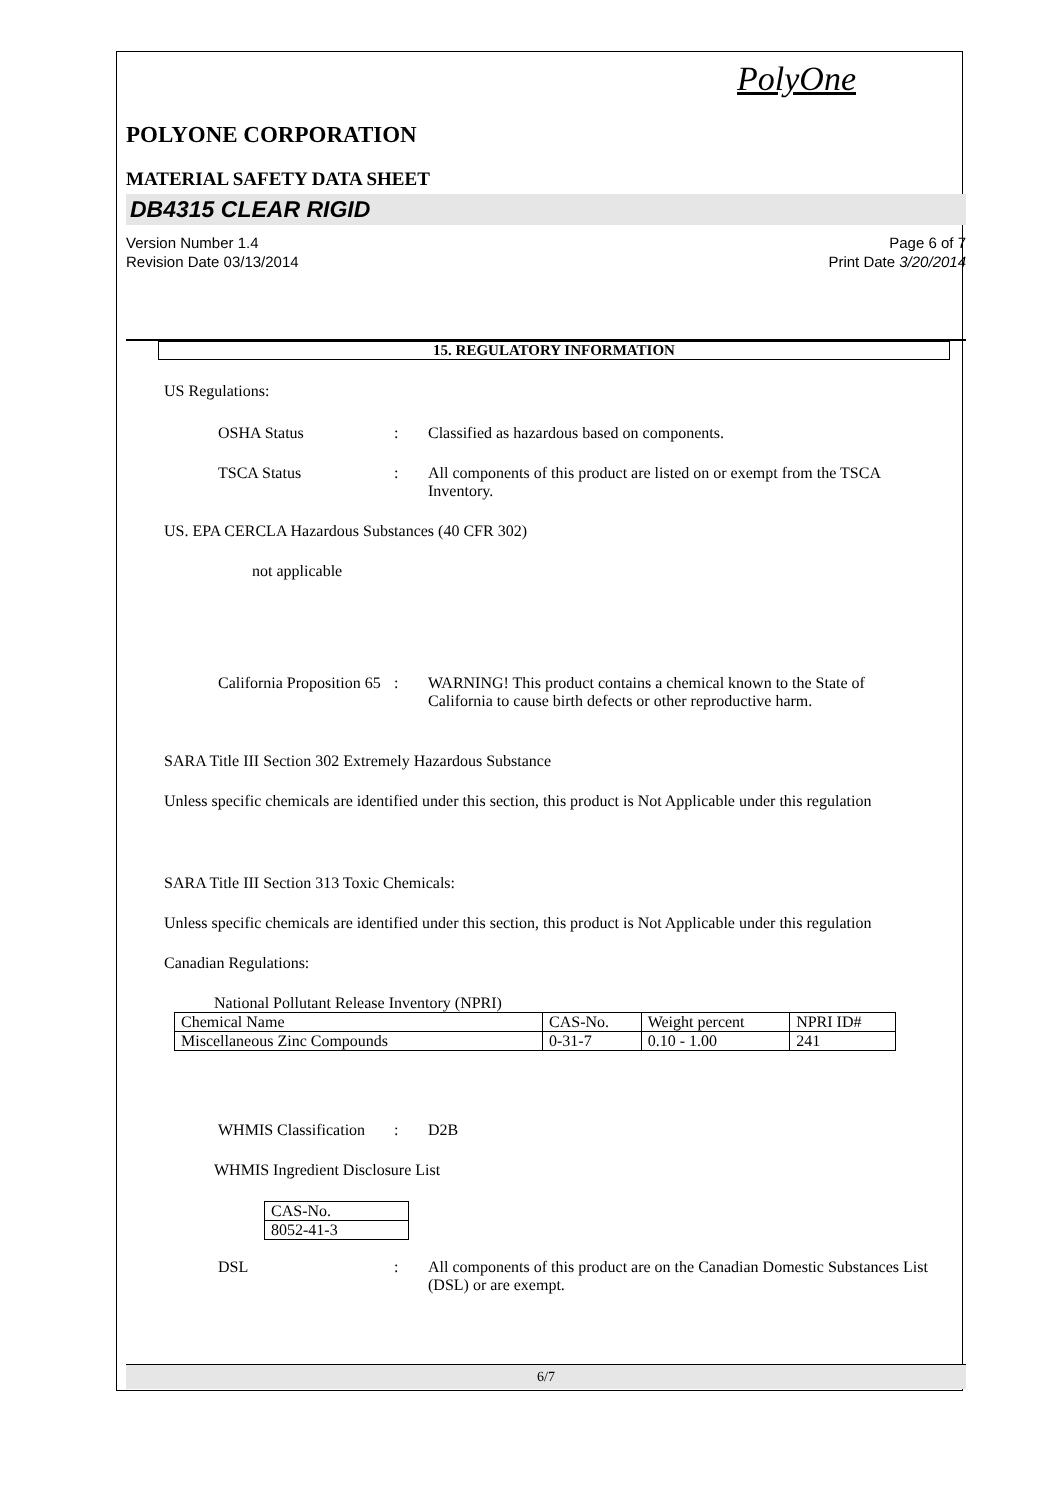PolyOne
POLYONE CORPORATION
MATERIAL SAFETY DATA SHEET
DB4315 CLEAR RIGID
Version Number 1.4
Revision Date 03/13/2014 Page 6 of 7
Print Date 3/20/2014
15. REGULATORY INFORMATION
US Regulations:
OSHA Status: Classified as hazardous based on components.
TSCA Status: All components of this product are listed on or exempt from the TSCA Inventory.
US. EPA CERCLA Hazardous Substances (40 CFR 302)
not applicable
California Proposition 65: WARNING! This product contains a chemical known to the State of California to cause birth defects or other reproductive harm.
SARA Title III Section 302 Extremely Hazardous Substance
Unless specific chemicals are identified under this section, this product is Not Applicable under this regulation
SARA Title III Section 313 Toxic Chemicals:
Unless specific chemicals are identified under this section, this product is Not Applicable under this regulation
Canadian Regulations:
National Pollutant Release Inventory (NPRI)
| Chemical Name | CAS-No. | Weight percent | NPRI ID# |
| Miscellaneous Zinc Compounds | 0-31-7 | 0.10 - 1.00 | 241 |
WHMIS Classification: D2B
WHMIS Ingredient Disclosure List
| CAS-No. |
| 8052-41-3 |
DSL: All components of this product are on the Canadian Domestic Substances List (DSL) or are exempt.
6/7